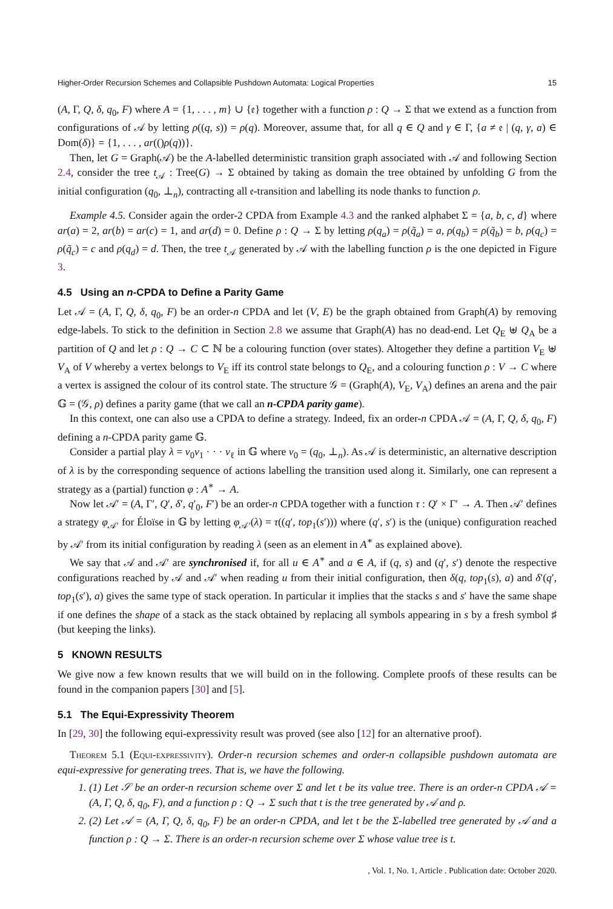Higher-Order Recursion Schemes and Collapsible Pushdown Automata: Logical Properties 15
(A, Γ, Q, δ, q<sub>0</sub>, F) where A = {1, . . . , m} ∪ {𝔢} together with a function ρ : Q → Σ that we extend as a function from configurations of 𝒜 by letting ρ((q, s)) = ρ(q). Moreover, assume that, for all q ∈ Q and γ ∈ Γ, {a ≠ 𝔢 | (q, γ, a) ∈ Dom(δ)} = {1, . . . , ar(()ρ(q))}.
Then, let G = Graph(𝒜) be the A-labelled deterministic transition graph associated with 𝒜 and following Section 2.4, consider the tree t<sub>𝒜</sub> : Tree(G) → Σ obtained by taking as domain the tree obtained by unfolding G from the initial configuration (q<sub>0</sub>, ⊥<sub>n</sub>), contracting all 𝔢-transition and labelling its node thanks to function ρ.
Example 4.5. Consider again the order-2 CPDA from Example 4.3 and the ranked alphabet Σ = {a, b, c, d} where ar(a) = 2, ar(b) = ar(c) = 1, and ar(d) = 0. Define ρ : Q → Σ by letting ρ(q<sub>a</sub>) = ρ(q̃<sub>a</sub>) = a, ρ(q<sub>b</sub>) = ρ(q̃<sub>b</sub>) = b, ρ(q<sub>c</sub>) = ρ(q̃<sub>c</sub>) = c and ρ(q<sub>d</sub>) = d. Then, the tree t<sub>𝒜</sub> generated by 𝒜 with the labelling function ρ is the one depicted in Figure 3.
4.5 Using an n-CPDA to Define a Parity Game
Let 𝒜 = (A, Γ, Q, δ, q<sub>0</sub>, F) be an order-n CPDA and let (V, E) be the graph obtained from Graph(A) by removing edge-labels. To stick to the definition in Section 2.8 we assume that Graph(A) has no dead-end. Let Q<sub>E</sub> ⊎ Q<sub>A</sub> be a partition of Q and let ρ : Q → C ⊂ ℕ be a colouring function (over states). Altogether they define a partition V<sub>E</sub> ⊎ V<sub>A</sub> of V whereby a vertex belongs to V<sub>E</sub> iff its control state belongs to Q<sub>E</sub>, and a colouring function ρ : V → C where a vertex is assigned the colour of its control state. The structure 𝒢 = (Graph(A), V<sub>E</sub>, V<sub>A</sub>) defines an arena and the pair 𝔾 = (𝒢, ρ) defines a parity game (that we call an n-CPDA parity game).
In this context, one can also use a CPDA to define a strategy. Indeed, fix an order-n CPDA 𝒜 = (A, Γ, Q, δ, q<sub>0</sub>, F) defining a n-CPDA parity game 𝔾.
Consider a partial play λ = v<sub>0</sub>v<sub>1</sub> · · · v<sub>ℓ</sub> in 𝔾 where v<sub>0</sub> = (q<sub>0</sub>, ⊥<sub>n</sub>). As 𝒜 is deterministic, an alternative description of λ is by the corresponding sequence of actions labelling the transition used along it. Similarly, one can represent a strategy as a (partial) function φ : A<sup>∗</sup> → A.
Now let 𝒜′ = (A, Γ′, Q′, δ′, q′<sub>0</sub>, F′) be an order-n CPDA together with a function τ : Q′ × Γ′ → A. Then 𝒜′ defines a strategy φ<sub>𝒜′</sub> for Éloïse in 𝔾 by letting φ<sub>𝒜′</sub>(λ) = τ((q′, top<sub>1</sub>(s′))) where (q′, s′) is the (unique) configuration reached by 𝒜′ from its initial configuration by reading λ (seen as an element in A<sup>∗</sup> as explained above).
We say that 𝒜 and 𝒜′ are synchronised if, for all u ∈ A<sup>∗</sup> and a ∈ A, if (q, s) and (q′, s′) denote the respective configurations reached by 𝒜 and 𝒜′ when reading u from their initial configuration, then δ(q, top<sub>1</sub>(s), a) and δ′(q′, top<sub>1</sub>(s′), a) gives the same type of stack operation. In particular it implies that the stacks s and s′ have the same shape if one defines the shape of a stack as the stack obtained by replacing all symbols appearing in s by a fresh symbol ♯ (but keeping the links).
5 KNOWN RESULTS
We give now a few known results that we will build on in the following. Complete proofs of these results can be found in the companion papers [30] and [5].
5.1 The Equi-Expressivity Theorem
In [29, 30] the following equi-expressivity result was proved (see also [12] for an alternative proof).
Theorem 5.1 (Equi-expressivity). Order-n recursion schemes and order-n collapsible pushdown automata are equi-expressive for generating trees. That is, we have the following.
1. (1) Let 𝒮 be an order-n recursion scheme over Σ and let t be its value tree. There is an order-n CPDA 𝒜 = (A, Γ, Q, δ, q<sub>0</sub>, F), and a function ρ : Q → Σ such that t is the tree generated by 𝒜 and ρ.
2. (2) Let 𝒜 = (A, Γ, Q, δ, q<sub>0</sub>, F) be an order-n CPDA, and let t be the Σ-labelled tree generated by 𝒜 and a function ρ : Q → Σ. There is an order-n recursion scheme over Σ whose value tree is t.
, Vol. 1, No. 1, Article . Publication date: October 2020.